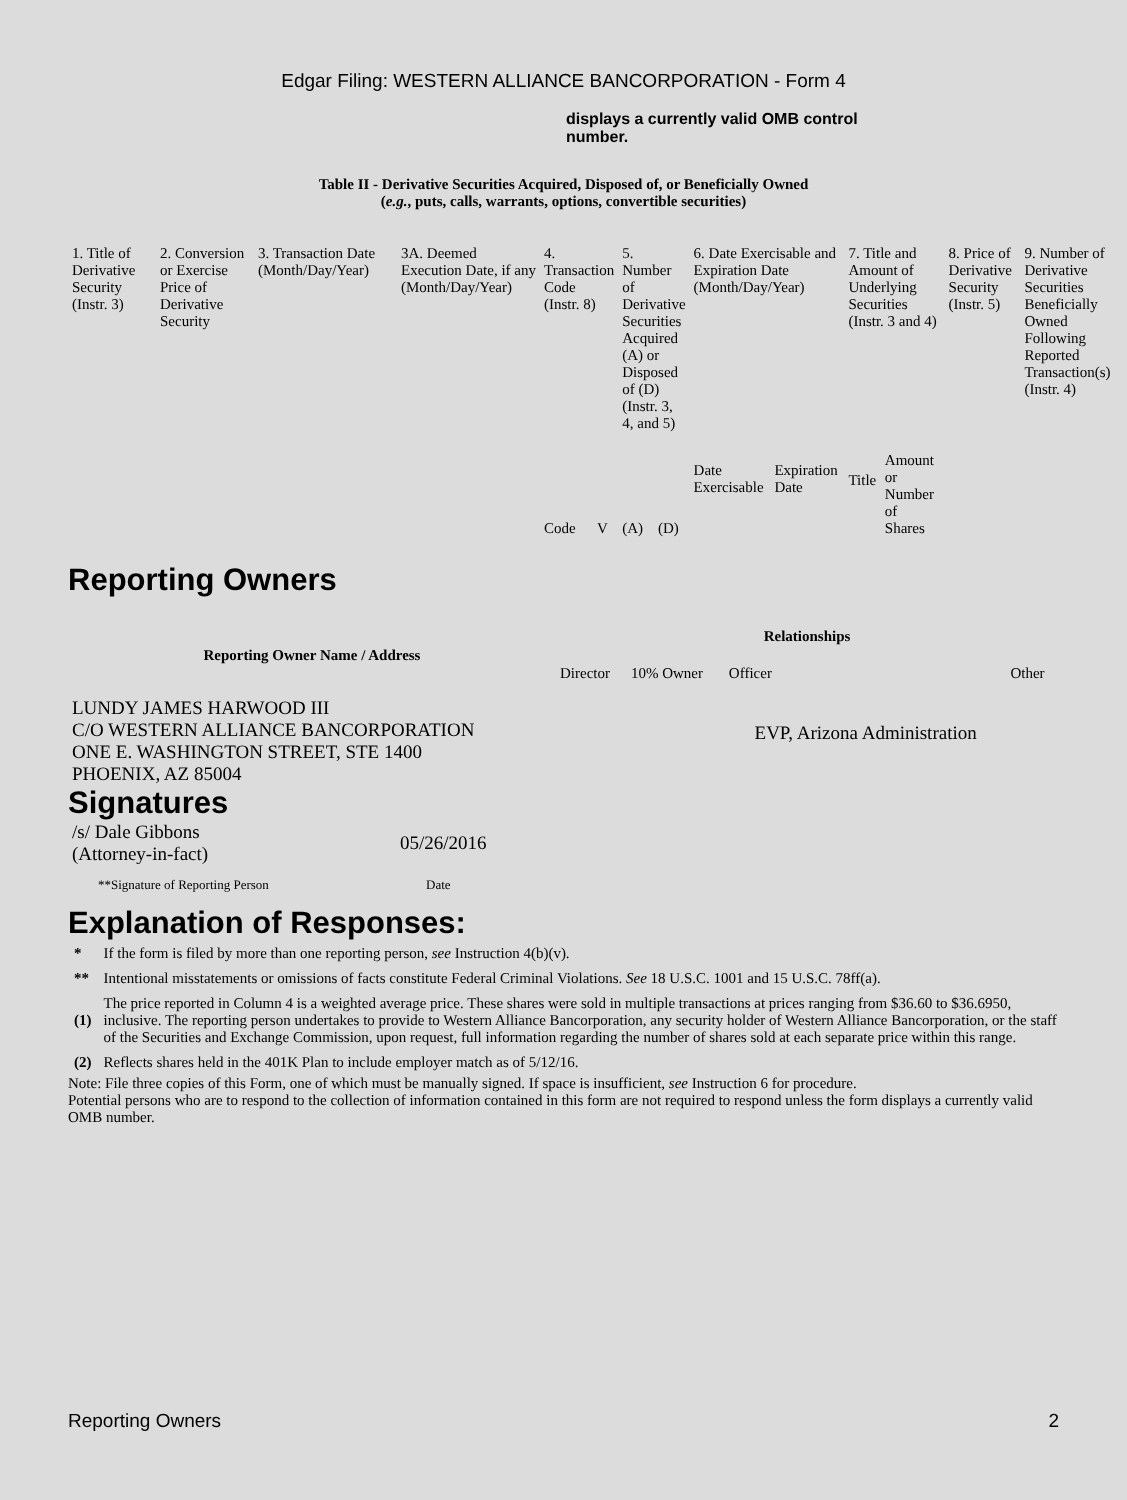Edgar Filing: WESTERN ALLIANCE BANCORPORATION - Form 4
displays a currently valid OMB control number.
Table II - Derivative Securities Acquired, Disposed of, or Beneficially Owned
(e.g., puts, calls, warrants, options, convertible securities)
| 1. Title of Derivative Security (Instr. 3) | 2. Conversion or Exercise Price of Derivative Security | 3. Transaction Date (Month/Day/Year) | 3A. Deemed Execution Date, if any (Month/Day/Year) | 4. Transaction Code (Instr. 8) | | 5. Number of Derivative Securities Acquired (A) or Disposed of (D) (Instr. 3, 4, and 5) | | 6. Date Exercisable and Expiration Date (Month/Day/Year) | | 7. Title and Amount of Underlying Securities (Instr. 3 and 4) | | 8. Price of Derivative Security (Instr. 5) | 9. Number of Derivative Securities Beneficially Owned Following Reported Transaction(s) (Instr. 4) |
| | | | | Code | V | (A) | (D) | Date Exercisable | Expiration Date | Title | Amount or Number of Shares | | |
Reporting Owners
| Reporting Owner Name / Address | Relationships | | | |
| --- | --- | --- | --- | --- |
| | Director | 10% Owner | Officer | Other |
| LUNDY JAMES HARWOOD III C/O WESTERN ALLIANCE BANCORPORATION ONE E. WASHINGTON STREET, STE 1400 PHOENIX, AZ 85004 | | | EVP, Arizona Administration | |
Signatures
| /s/ Dale Gibbons (Attorney-in-fact) | 05/26/2016 |
| **Signature of Reporting Person | Date |
Explanation of Responses:
| * | If the form is filed by more than one reporting person, see Instruction 4(b)(v). |
| ** | Intentional misstatements or omissions of facts constitute Federal Criminal Violations. See 18 U.S.C. 1001 and 15 U.S.C. 78ff(a). |
| (1) | The price reported in Column 4 is a weighted average price. These shares were sold in multiple transactions at prices ranging from $36.60 to $36.6950, inclusive. The reporting person undertakes to provide to Western Alliance Bancorporation, any security holder of Western Alliance Bancorporation, or the staff of the Securities and Exchange Commission, upon request, full information regarding the number of shares sold at each separate price within this range. |
| (2) | Reflects shares held in the 401K Plan to include employer match as of 5/12/16. |
Note: File three copies of this Form, one of which must be manually signed. If space is insufficient, see Instruction 6 for procedure.
Potential persons who are to respond to the collection of information contained in this form are not required to respond unless the form displays a currently valid OMB number.
Reporting Owners 2